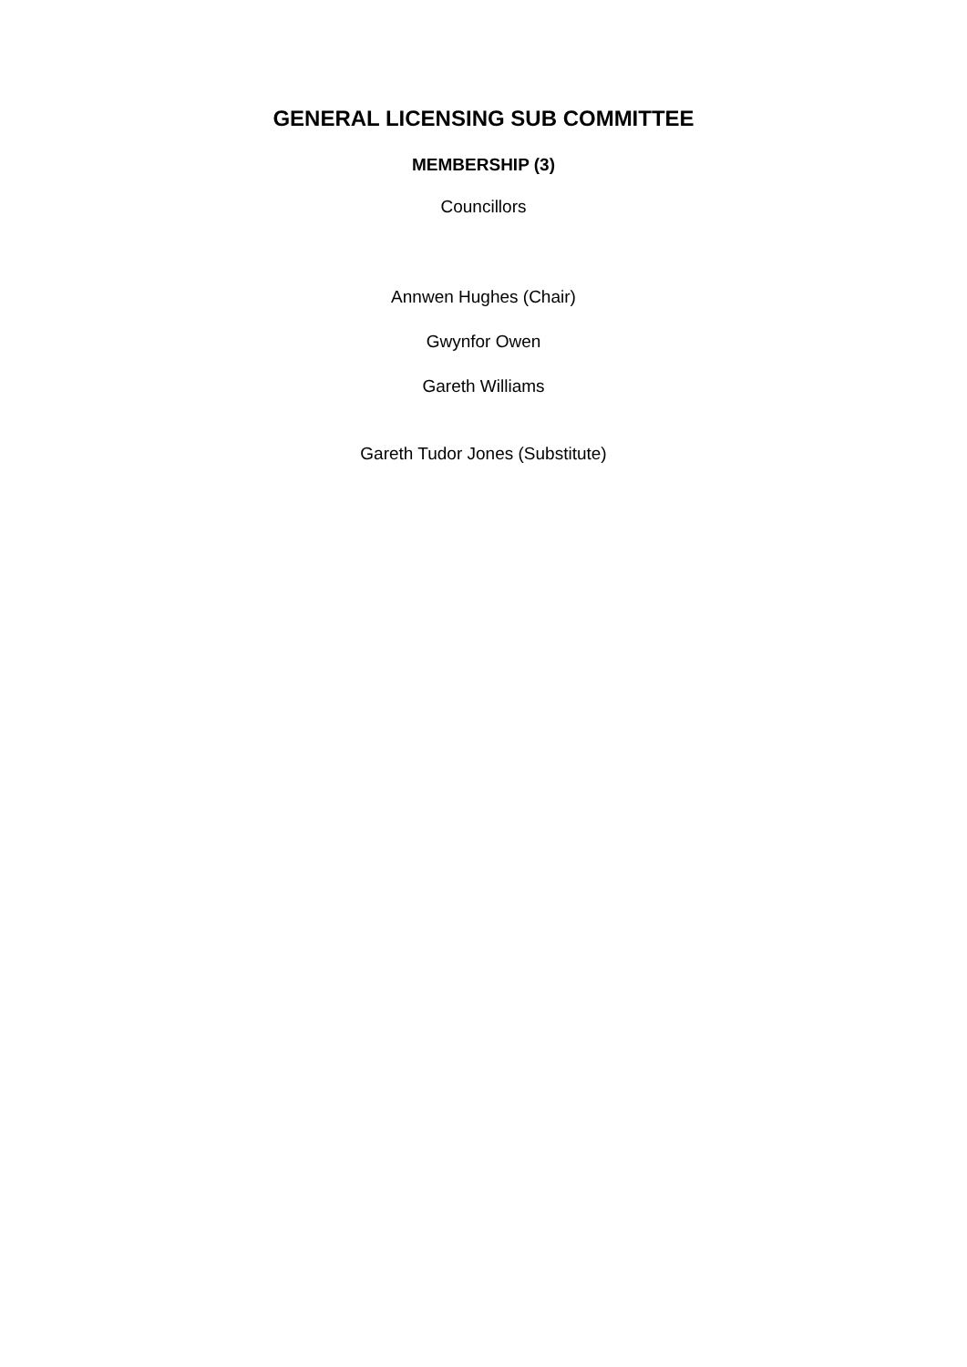GENERAL LICENSING SUB COMMITTEE
MEMBERSHIP (3)
Councillors
Annwen Hughes (Chair)
Gwynfor Owen
Gareth Williams
Gareth Tudor Jones (Substitute)